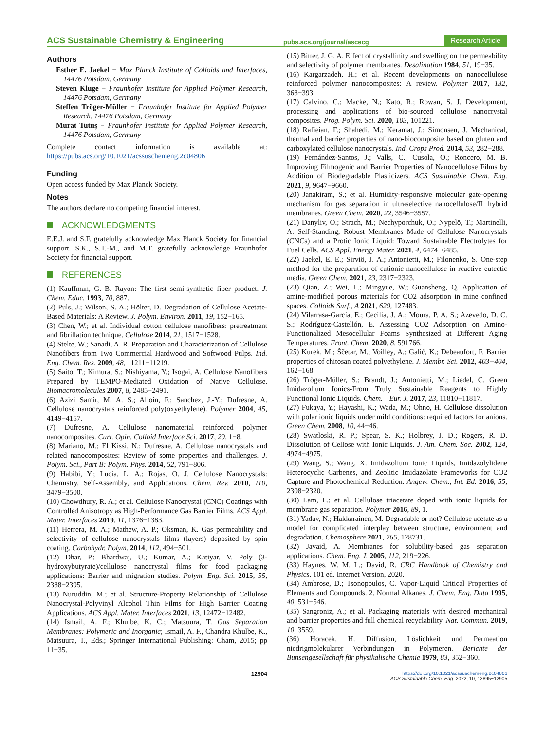ACS Sustainable Chemistry & Engineering
pubs.acs.org/journal/ascecg
Research Article
Authors
Esther E. Jaekel − Max Planck Institute of Colloids and Interfaces, 14476 Potsdam, Germany
Steven Kluge − Fraunhofer Institute for Applied Polymer Research, 14476 Potsdam, Germany
Steffen Tröger-Müller − Fraunhofer Institute for Applied Polymer Research, 14476 Potsdam, Germany
Murat Tutuş − Fraunhofer Institute for Applied Polymer Research, 14476 Potsdam, Germany
Complete contact information is available at: https://pubs.acs.org/10.1021/acssuschemeng.2c04806
Funding
Open access funded by Max Planck Society.
Notes
The authors declare no competing financial interest.
ACKNOWLEDGMENTS
E.E.J. and S.F. gratefully acknowledge Max Planck Society for financial support. S.K., S.T.-M., and M.T. gratefully acknowledge Fraunhofer Society for financial support.
REFERENCES
(1) Kauffman, G. B. Rayon: The first semi-synthetic fiber product. J. Chem. Educ. 1993, 70, 887.
(2) Puls, J.; Wilson, S. A.; Hölter, D. Degradation of Cellulose Acetate-Based Materials: A Review. J. Polym. Environ. 2011, 19, 152−165.
(3) Chen, W.; et al. Individual cotton cellulose nanofibers: pretreatment and fibrillation technique. Cellulose 2014, 21, 1517−1528.
(4) Stelte, W.; Sanadi, A. R. Preparation and Characterization of Cellulose Nanofibers from Two Commercial Hardwood and Softwood Pulps. Ind. Eng. Chem. Res. 2009, 48, 11211−11219.
(5) Saito, T.; Kimura, S.; Nishiyama, Y.; Isogai, A. Cellulose Nanofibers Prepared by TEMPO-Mediated Oxidation of Native Cellulose. Biomacromolecules 2007, 8, 2485−2491.
(6) Azizi Samir, M. A. S.; Alloin, F.; Sanchez, J.-Y.; Dufresne, A. Cellulose nanocrystals reinforced poly(oxyethylene). Polymer 2004, 45, 4149−4157.
(7) Dufresne, A. Cellulose nanomaterial reinforced polymer nanocomposites. Curr. Opin. Colloid Interface Sci. 2017, 29, 1−8.
(8) Mariano, M.; El Kissi, N.; Dufresne, A. Cellulose nanocrystals and related nanocomposites: Review of some properties and challenges. J. Polym. Sci., Part B: Polym. Phys. 2014, 52, 791−806.
(9) Habibi, Y.; Lucia, L. A.; Rojas, O. J. Cellulose Nanocrystals: Chemistry, Self-Assembly, and Applications. Chem. Rev. 2010, 110, 3479−3500.
(10) Chowdhury, R. A.; et al. Cellulose Nanocrystal (CNC) Coatings with Controlled Anisotropy as High-Performance Gas Barrier Films. ACS Appl. Mater. Interfaces 2019, 11, 1376−1383.
(11) Herrera, M. A.; Mathew, A. P.; Oksman, K. Gas permeability and selectivity of cellulose nanocrystals films (layers) deposited by spin coating. Carbohydr. Polym. 2014, 112, 494−501.
(12) Dhar, P.; Bhardwaj, U.; Kumar, A.; Katiyar, V. Poly (3-hydroxybutyrate)/cellulose nanocrystal films for food packaging applications: Barrier and migration studies. Polym. Eng. Sci. 2015, 55, 2388−2395.
(13) Nuruddin, M.; et al. Structure-Property Relationship of Cellulose Nanocrystal-Polyvinyl Alcohol Thin Films for High Barrier Coating Applications. ACS Appl. Mater. Interfaces 2021, 13, 12472−12482.
(14) Ismail, A. F.; Khulbe, K. C.; Matsuura, T. Gas Separation Membranes: Polymeric and Inorganic; Ismail, A. F., Chandra Khulbe, K., Matsuura, T., Eds.; Springer International Publishing: Cham, 2015; pp 11−35.
(15) Bitter, J. G. A. Effect of crystallinity and swelling on the permeability and selectivity of polymer membranes. Desalination 1984, 51, 19−35.
(16) Kargarzadeh, H.; et al. Recent developments on nanocellulose reinforced polymer nanocomposites: A review. Polymer 2017, 132, 368−393.
(17) Calvino, C.; Macke, N.; Kato, R.; Rowan, S. J. Development, processing and applications of bio-sourced cellulose nanocrystal composites. Prog. Polym. Sci. 2020, 103, 101221.
(18) Rafieian, F.; Shahedi, M.; Keramat, J.; Simonsen, J. Mechanical, thermal and barrier properties of nano-biocomposite based on gluten and carboxylated cellulose nanocrystals. Ind. Crops Prod. 2014, 53, 282−288.
(19) Fernández-Santos, J.; Valls, C.; Cusola, O.; Roncero, M. B. Improving Filmogenic and Barrier Properties of Nanocellulose Films by Addition of Biodegradable Plasticizers. ACS Sustainable Chem. Eng. 2021, 9, 9647−9660.
(20) Janakiram, S.; et al. Humidity-responsive molecular gate-opening mechanism for gas separation in ultraselective nanocellulose/IL hybrid membranes. Green Chem. 2020, 22, 3546−3557.
(21) Danyliv, O.; Strach, M.; Nechyporchuk, O.; Nypelö, T.; Martinelli, A. Self-Standing, Robust Membranes Made of Cellulose Nanocrystals (CNCs) and a Protic Ionic Liquid: Toward Sustainable Electrolytes for Fuel Cells. ACS Appl. Energy Mater. 2021, 4, 6474−6485.
(22) Jaekel, E. E.; Sirviö, J. A.; Antonietti, M.; Filonenko, S. One-step method for the preparation of cationic nanocellulose in reactive eutectic media. Green Chem. 2021, 23, 2317−2323.
(23) Qian, Z.; Wei, L.; Mingyue, W.; Guansheng, Q. Application of amine-modified porous materials for CO2 adsorption in mine confined spaces. Colloids Surf., A 2021, 629, 127483.
(24) Vilarrasa-García, E.; Cecilia, J. A.; Moura, P. A. S.; Azevedo, D. C. S.; Rodríguez-Castellón, E. Assessing CO2 Adsorption on Amino-Functionalized Mesocellular Foams Synthesized at Different Aging Temperatures. Front. Chem. 2020, 8, 591766.
(25) Kurek, M.; Ščetar, M.; Voilley, A.; Galić, K.; Debeaufort, F. Barrier properties of chitosan coated polyethylene. J. Membr. Sci. 2012, 403−404, 162−168.
(26) Tröger-Müller, S.; Brandt, J.; Antonietti, M.; Liedel, C. Green Imidazolium Ionics-From Truly Sustainable Reagents to Highly Functional Ionic Liquids. Chem.—Eur. J. 2017, 23, 11810−11817.
(27) Fukaya, Y.; Hayashi, K.; Wada, M.; Ohno, H. Cellulose dissolution with polar ionic liquids under mild conditions: required factors for anions. Green Chem. 2008, 10, 44−46.
(28) Swatloski, R. P.; Spear, S. K.; Holbrey, J. D.; Rogers, R. D. Dissolution of Cellose with Ionic Liquids. J. Am. Chem. Soc. 2002, 124, 4974−4975.
(29) Wang, S.; Wang, X. Imidazolium Ionic Liquids, Imidazolylidene Heterocyclic Carbenes, and Zeolitic Imidazolate Frameworks for CO2 Capture and Photochemical Reduction. Angew. Chem., Int. Ed. 2016, 55, 2308−2320.
(30) Lam, L.; et al. Cellulose triacetate doped with ionic liquids for membrane gas separation. Polymer 2016, 89, 1.
(31) Yadav, N.; Hakkarainen, M. Degradable or not? Cellulose acetate as a model for complicated interplay between structure, environment and degradation. Chemosphere 2021, 265, 128731.
(32) Javaid, A. Membranes for solubility-based gas separation applications. Chem. Eng. J. 2005, 112, 219−226.
(33) Haynes, W. M. L.; David, R. CRC Handbook of Chemistry and Physics, 101 ed, Internet Version, 2020.
(34) Ambrose, D.; Tsonopoulos, C. Vapor-Liquid Critical Properties of Elements and Compounds. 2. Normal Alkanes. J. Chem. Eng. Data 1995, 40, 531−546.
(35) Sangroniz, A.; et al. Packaging materials with desired mechanical and barrier properties and full chemical recyclability. Nat. Commun. 2019, 10, 3559.
(36) Horacek, H. Diffusion, Löslichkeit und Permeation niedrigmolekularer Verbindungen in Polymeren. Berichte der Bunsengesellschaft für physikalische Chemie 1979, 83, 352−360.
12904
https://doi.org/10.1021/acssuschemeng.2c04806
ACS Sustainable Chem. Eng. 2022, 10, 12895−12905